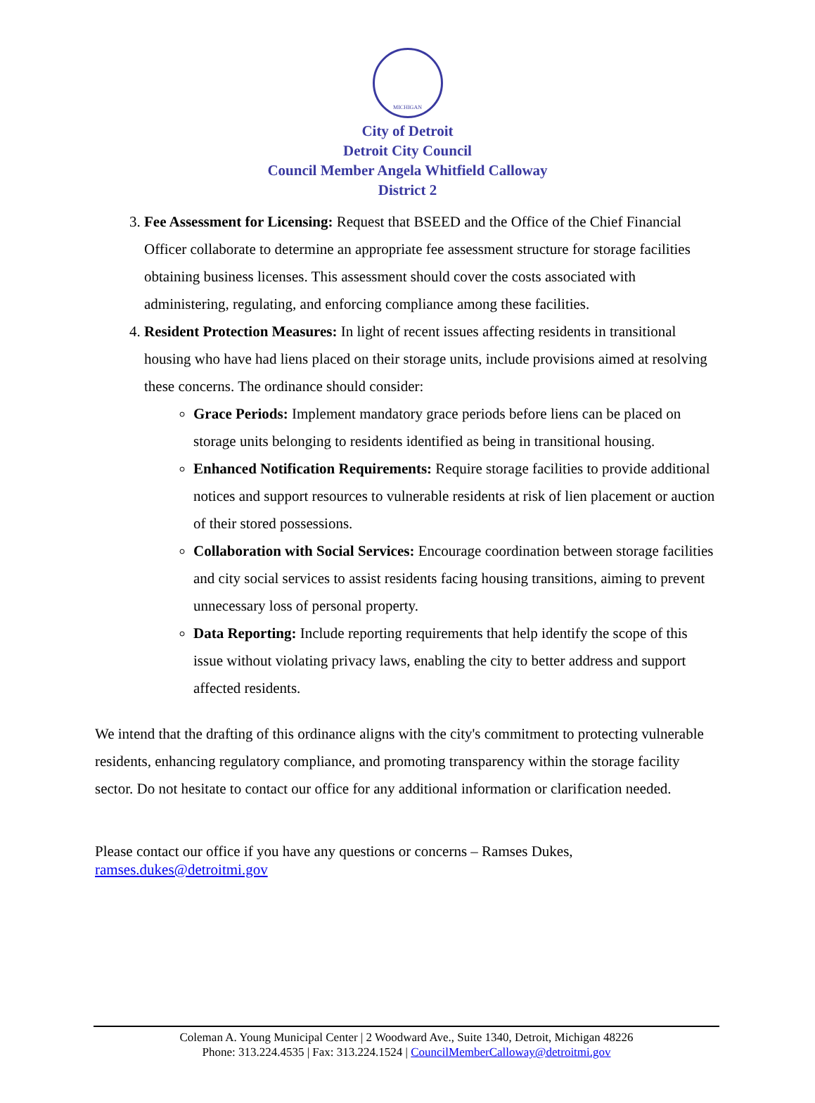MICHIGAN
City of Detroit
Detroit City Council
Council Member Angela Whitfield Calloway
District 2
3. Fee Assessment for Licensing: Request that BSEED and the Office of the Chief Financial Officer collaborate to determine an appropriate fee assessment structure for storage facilities obtaining business licenses. This assessment should cover the costs associated with administering, regulating, and enforcing compliance among these facilities.
4. Resident Protection Measures: In light of recent issues affecting residents in transitional housing who have had liens placed on their storage units, include provisions aimed at resolving these concerns. The ordinance should consider:
Grace Periods: Implement mandatory grace periods before liens can be placed on storage units belonging to residents identified as being in transitional housing.
Enhanced Notification Requirements: Require storage facilities to provide additional notices and support resources to vulnerable residents at risk of lien placement or auction of their stored possessions.
Collaboration with Social Services: Encourage coordination between storage facilities and city social services to assist residents facing housing transitions, aiming to prevent unnecessary loss of personal property.
Data Reporting: Include reporting requirements that help identify the scope of this issue without violating privacy laws, enabling the city to better address and support affected residents.
We intend that the drafting of this ordinance aligns with the city's commitment to protecting vulnerable residents, enhancing regulatory compliance, and promoting transparency within the storage facility sector. Do not hesitate to contact our office for any additional information or clarification needed.
Please contact our office if you have any questions or concerns – Ramses Dukes,
ramses.dukes@detroitmi.gov
Coleman A. Young Municipal Center | 2 Woodward Ave., Suite 1340, Detroit, Michigan 48226
Phone: 313.224.4535 | Fax: 313.224.1524 | CouncilMemberCalloway@detroitmi.gov